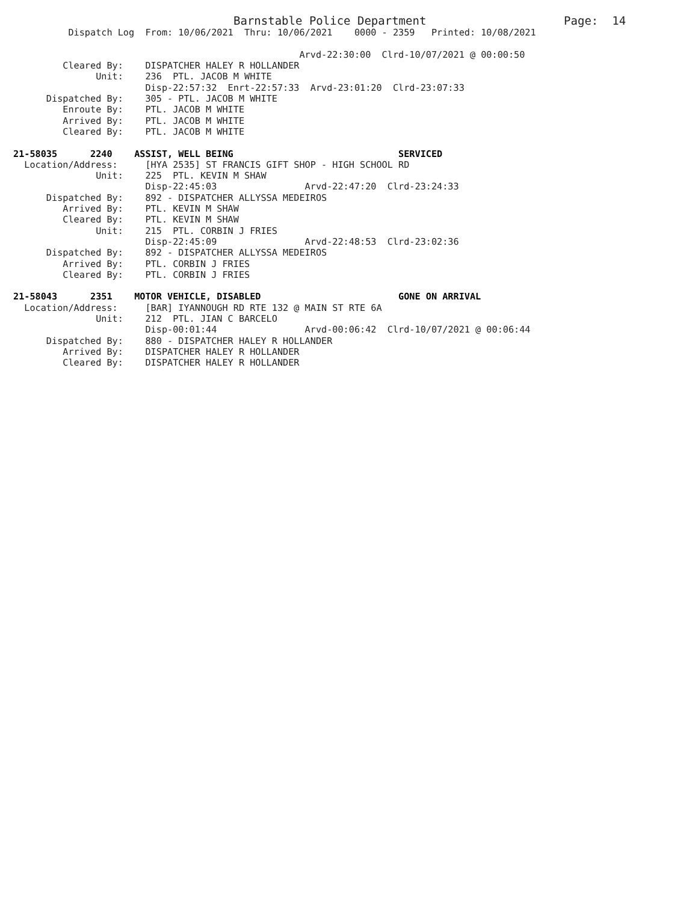Barnstable Police Department                    Page:  14
          Dispatch Log  From: 10/06/2021  Thru: 10/06/2021    0000 - 2359   Printed: 10/08/2021

                                                    Arvd-22:30:00  Clrd-10/07/2021 @ 00:00:50
         Cleared By:    DISPATCHER HALEY R HOLLANDER
               Unit:    236  PTL. JACOB M WHITE
                        Disp-22:57:32  Enrt-22:57:33  Arvd-23:01:20  Clrd-23:07:33
      Dispatched By:    305 - PTL. JACOB M WHITE
         Enroute By:    PTL. JACOB M WHITE
         Arrived By:    PTL. JACOB M WHITE
         Cleared By:    PTL. JACOB M WHITE

21-58035      2240    ASSIST, WELL BEING                              SERVICED
  Location/Address:     [HYA 2535] ST FRANCIS GIFT SHOP - HIGH SCHOOL RD
               Unit:    225  PTL. KEVIN M SHAW
                        Disp-22:45:03                Arvd-22:47:20  Clrd-23:24:33
      Dispatched By:    892 - DISPATCHER ALLYSSA MEDEIROS
         Arrived By:    PTL. KEVIN M SHAW
         Cleared By:    PTL. KEVIN M SHAW
               Unit:    215  PTL. CORBIN J FRIES
                        Disp-22:45:09                Arvd-22:48:53  Clrd-23:02:36
      Dispatched By:    892 - DISPATCHER ALLYSSA MEDEIROS
         Arrived By:    PTL. CORBIN J FRIES
         Cleared By:    PTL. CORBIN J FRIES

21-58043      2351    MOTOR VEHICLE, DISABLED                         GONE ON ARRIVAL
  Location/Address:     [BAR] IYANNOUGH RD RTE 132 @ MAIN ST RTE 6A
               Unit:    212  PTL. JIAN C BARCELO
                        Disp-00:01:44                Arvd-00:06:42  Clrd-10/07/2021 @ 00:06:44
      Dispatched By:    880 - DISPATCHER HALEY R HOLLANDER
         Arrived By:    DISPATCHER HALEY R HOLLANDER
         Cleared By:    DISPATCHER HALEY R HOLLANDER